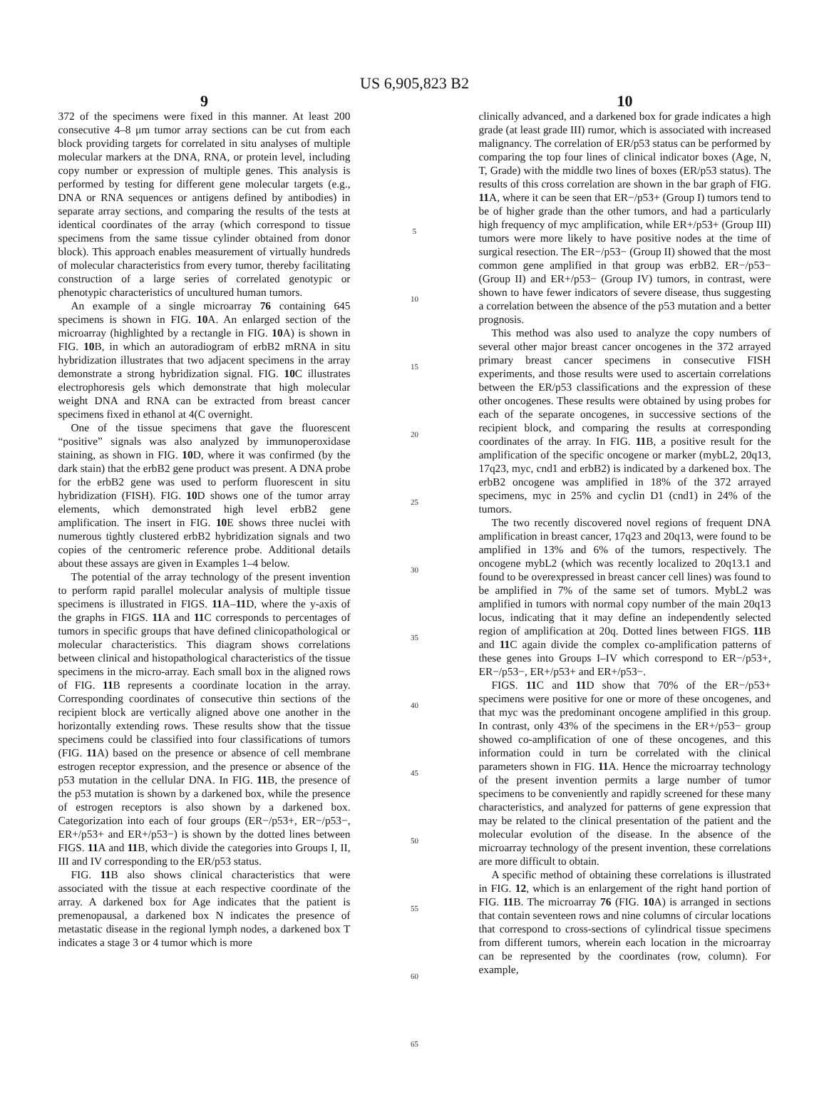US 6,905,823 B2
9
372 of the specimens were fixed in this manner. At least 200 consecutive 4–8 μm tumor array sections can be cut from each block providing targets for correlated in situ analyses of multiple molecular markers at the DNA, RNA, or protein level, including copy number or expression of multiple genes. This analysis is performed by testing for different gene molecular targets (e.g., DNA or RNA sequences or antigens defined by antibodies) in separate array sections, and comparing the results of the tests at identical coordinates of the array (which correspond to tissue specimens from the same tissue cylinder obtained from donor block). This approach enables measurement of virtually hundreds of molecular characteristics from every tumor, thereby facilitating construction of a large series of correlated genotypic or phenotypic characteristics of uncultured human tumors.
An example of a single microarray 76 containing 645 specimens is shown in FIG. 10 A. An enlarged section of the microarray (highlighted by a rectangle in FIG. 10 A) is shown in FIG. 10 B, in which an autoradiogram of erbB2 mRNA in situ hybridization illustrates that two adjacent specimens in the array demonstrate a strong hybridization signal. FIG. 10 C illustrates electrophoresis gels which demonstrate that high molecular weight DNA and RNA can be extracted from breast cancer specimens fixed in ethanol at 4(C overnight.
One of the tissue specimens that gave the fluorescent “positive” signals was also analyzed by immunoperoxidase staining, as shown in FIG. 10 D, where it was confirmed (by the dark stain) that the erbB2 gene product was present. A DNA probe for the erbB2 gene was used to perform fluorescent in situ hybridization (FISH). FIG. 10 D shows one of the tumor array elements, which demonstrated high level erbB2 gene amplification. The insert in FIG. 10 E shows three nuclei with numerous tightly clustered erbB2 hybridization signals and two copies of the centromeric reference probe. Additional details about these assays are given in Examples 1–4 below.
The potential of the array technology of the present invention to perform rapid parallel molecular analysis of multiple tissue specimens is illustrated in FIGS. 11 A–11 D, where the y-axis of the graphs in FIGS. 11 A and 11 C corresponds to percentages of tumors in specific groups that have defined clinicopathological or molecular characteristics. This diagram shows correlations between clinical and histopathological characteristics of the tissue specimens in the micro-array. Each small box in the aligned rows of FIG. 11 B represents a coordinate location in the array. Corresponding coordinates of consecutive thin sections of the recipient block are vertically aligned above one another in the horizontally extending rows. These results show that the tissue specimens could be classified into four classifications of tumors (FIG. 11 A) based on the presence or absence of cell membrane estrogen receptor expression, and the presence or absence of the p53 mutation in the cellular DNA. In FIG. 11 B, the presence of the p53 mutation is shown by a darkened box, while the presence of estrogen receptors is also shown by a darkened box. Categorization into each of four groups (ER−/p53+, ER−/p53−, ER+/p53+ and ER+/p53−) is shown by the dotted lines between FIGS. 11 A and 11 B, which divide the categories into Groups I, II, III and IV corresponding to the ER/p53 status.
FIG. 11 B also shows clinical characteristics that were associated with the tissue at each respective coordinate of the array. A darkened box for Age indicates that the patient is premenopausal, a darkened box N indicates the presence of metastatic disease in the regional lymph nodes, a darkened box T indicates a stage 3 or 4 tumor which is more
5
10
15
20
25
30
35
40
45
50
55
60
65
10
clinically advanced, and a darkened box for grade indicates a high grade (at least grade III) rumor, which is associated with increased malignancy. The correlation of ER/p53 status can be performed by comparing the top four lines of clinical indicator boxes (Age, N, T, Grade) with the middle two lines of boxes (ER/p53 status). The results of this cross correlation are shown in the bar graph of FIG. 11 A, where it can be seen that ER−/p53+ (Group I) tumors tend to be of higher grade than the other tumors, and had a particularly high frequency of myc amplification, while ER+/p53+ (Group III) tumors were more likely to have positive nodes at the time of surgical resection. The ER−/p53− (Group II) showed that the most common gene amplified in that group was erbB2. ER−/p53− (Group II) and ER+/p53− (Group IV) tumors, in contrast, were shown to have fewer indicators of severe disease, thus suggesting a correlation between the absence of the p53 mutation and a better prognosis.
This method was also used to analyze the copy numbers of several other major breast cancer oncogenes in the 372 arrayed primary breast cancer specimens in consecutive FISH experiments, and those results were used to ascertain correlations between the ER/p53 classifications and the expression of these other oncogenes. These results were obtained by using probes for each of the separate oncogenes, in successive sections of the recipient block, and comparing the results at corresponding coordinates of the array. In FIG. 11 B, a positive result for the amplification of the specific oncogene or marker (mybL2, 20q13, 17q23, myc, cnd1 and erbB2) is indicated by a darkened box. The erbB2 oncogene was amplified in 18% of the 372 arrayed specimens, myc in 25% and cyclin D1 (cnd1) in 24% of the tumors.
The two recently discovered novel regions of frequent DNA amplification in breast cancer, 17q23 and 20q13, were found to be amplified in 13% and 6% of the tumors, respectively. The oncogene mybL2 (which was recently localized to 20q13.1 and found to be overexpressed in breast cancer cell lines) was found to be amplified in 7% of the same set of tumors. MybL2 was amplified in tumors with normal copy number of the main 20q13 locus, indicating that it may define an independently selected region of amplification at 20q. Dotted lines between FIGS. 11 B and 11 C again divide the complex co-amplification patterns of these genes into Groups I–IV which correspond to ER−/p53+, ER−/p53−, ER+/p53+ and ER+/p53−.
FIGS. 11 C and 11 D show that 70% of the ER−/p53+ specimens were positive for one or more of these oncogenes, and that myc was the predominant oncogene amplified in this group. In contrast, only 43% of the specimens in the ER+/p53− group showed co-amplification of one of these oncogenes, and this information could in turn be correlated with the clinical parameters shown in FIG. 11 A. Hence the microarray technology of the present invention permits a large number of tumor specimens to be conveniently and rapidly screened for these many characteristics, and analyzed for patterns of gene expression that may be related to the clinical presentation of the patient and the molecular evolution of the disease. In the absence of the microarray technology of the present invention, these correlations are more difficult to obtain.
A specific method of obtaining these correlations is illustrated in FIG. 12, which is an enlargement of the right hand portion of FIG. 11 B. The microarray 76 (FIG. 10 A) is arranged in sections that contain seventeen rows and nine columns of circular locations that correspond to cross-sections of cylindrical tissue specimens from different tumors, wherein each location in the microarray can be represented by the coordinates (row, column). For example,